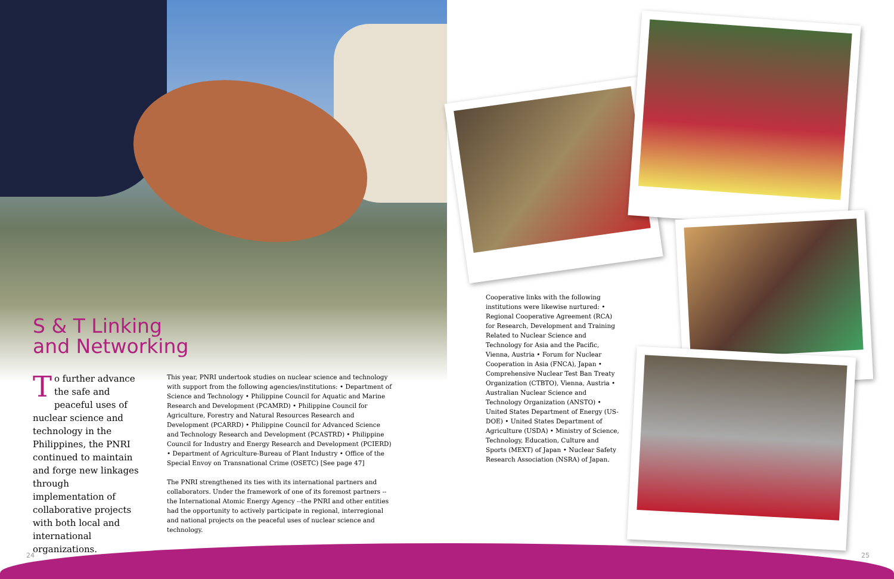S & T Linking
and Networking
To further advance the safe and peaceful uses of nuclear science and technology in the Philippines, the PNRI continued to maintain and forge new linkages through implementation of collaborative projects with both local and international organizations.
This year, PNRI undertook studies on nuclear science and technology with support from the following agencies/institutions: • Department of Science and Technology • Philippine Council for Aquatic and Marine Research and Development (PCAMRD) • Philippine Council for Agriculture, Forestry and Natural Resources Research and Development (PCARRD) • Philippine Council for Advanced Science and Technology Research and Development (PCASTRD) • Philippine Council for Industry and Energy Research and Development (PCIERD) • Department of Agriculture-Bureau of Plant Industry • Office of the Special Envoy on Transnational Crime (OSETC) [See page 47]
The PNRI strengthened its ties with its international partners and collaborators. Under the framework of one of its foremost partners -- the International Atomic Energy Agency --the PNRI and other entities had the opportunity to actively participate in regional, interregional and national projects on the peaceful uses of nuclear science and technology.
Cooperative links with the following institutions were likewise nurtured: • Regional Cooperative Agreement (RCA) for Research, Development and Training Related to Nuclear Science and Technology for Asia and the Pacific, Vienna, Austria • Forum for Nuclear Cooperation in Asia (FNCA), Japan • Comprehensive Nuclear Test Ban Treaty Organization (CTBTO), Vienna, Austria • Australian Nuclear Science and Technology Organization (ANSTO) • United States Department of Energy (US-DOE) • United States Department of Agriculture (USDA) • Ministry of Science, Technology, Education, Culture and Sports (MEXT) of Japan • Nuclear Safety Research Association (NSRA) of Japan.
24 25